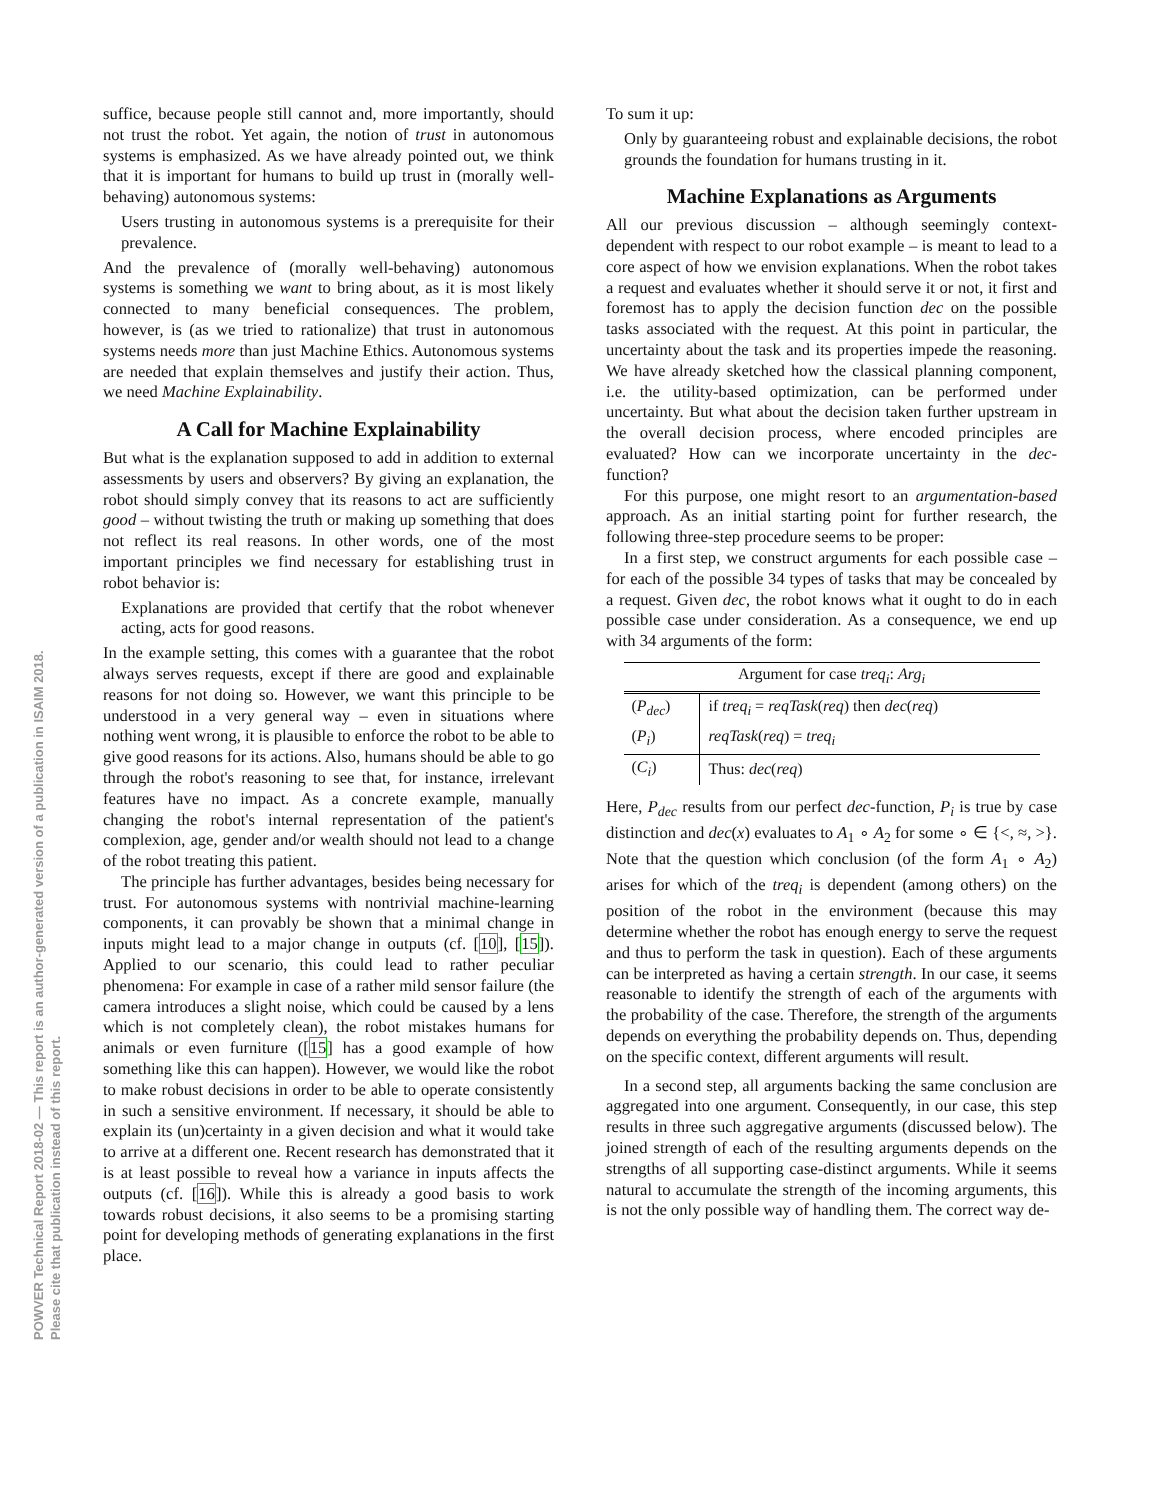POWVER Technical Report 2018-02 — This report is an author-generated version of a publication in ISAIM 2018.
Please cite that publication instead of this report.
suffice, because people still cannot and, more importantly, should not trust the robot. Yet again, the notion of trust in autonomous systems is emphasized. As we have already pointed out, we think that it is important for humans to build up trust in (morally well-behaving) autonomous systems:
Users trusting in autonomous systems is a prerequisite for their prevalence.
And the prevalence of (morally well-behaving) autonomous systems is something we want to bring about, as it is most likely connected to many beneficial consequences. The problem, however, is (as we tried to rationalize) that trust in autonomous systems needs more than just Machine Ethics. Autonomous systems are needed that explain themselves and justify their action. Thus, we need Machine Explainability.
A Call for Machine Explainability
But what is the explanation supposed to add in addition to external assessments by users and observers? By giving an explanation, the robot should simply convey that its reasons to act are sufficiently good – without twisting the truth or making up something that does not reflect its real reasons. In other words, one of the most important principles we find necessary for establishing trust in robot behavior is:
Explanations are provided that certify that the robot whenever acting, acts for good reasons.
In the example setting, this comes with a guarantee that the robot always serves requests, except if there are good and explainable reasons for not doing so. However, we want this principle to be understood in a very general way – even in situations where nothing went wrong, it is plausible to enforce the robot to be able to give good reasons for its actions. Also, humans should be able to go through the robot's reasoning to see that, for instance, irrelevant features have no impact. As a concrete example, manually changing the robot's internal representation of the patient's complexion, age, gender and/or wealth should not lead to a change of the robot treating this patient.
The principle has further advantages, besides being necessary for trust. For autonomous systems with nontrivial machine-learning components, it can provably be shown that a minimal change in inputs might lead to a major change in outputs (cf. [10], [15]). Applied to our scenario, this could lead to rather peculiar phenomena: For example in case of a rather mild sensor failure (the camera introduces a slight noise, which could be caused by a lens which is not completely clean), the robot mistakes humans for animals or even furniture ([15] has a good example of how something like this can happen). However, we would like the robot to make robust decisions in order to be able to operate consistently in such a sensitive environment. If necessary, it should be able to explain its (un)certainty in a given decision and what it would take to arrive at a different one. Recent research has demonstrated that it is at least possible to reveal how a variance in inputs affects the outputs (cf. [16]). While this is already a good basis to work towards robust decisions, it also seems to be a promising starting point for developing methods of generating explanations in the first place.
To sum it up:
Only by guaranteeing robust and explainable decisions, the robot grounds the foundation for humans trusting in it.
Machine Explanations as Arguments
All our previous discussion – although seemingly context-dependent with respect to our robot example – is meant to lead to a core aspect of how we envision explanations. When the robot takes a request and evaluates whether it should serve it or not, it first and foremost has to apply the decision function dec on the possible tasks associated with the request. At this point in particular, the uncertainty about the task and its properties impede the reasoning. We have already sketched how the classical planning component, i.e. the utility-based optimization, can be performed under uncertainty. But what about the decision taken further upstream in the overall decision process, where encoded principles are evaluated? How can we incorporate uncertainty in the dec-function?
For this purpose, one might resort to an argumentation-based approach. As an initial starting point for further research, the following three-step procedure seems to be proper:
In a first step, we construct arguments for each possible case – for each of the possible 34 types of tasks that may be concealed by a request. Given dec, the robot knows what it ought to do in each possible case under consideration. As a consequence, we end up with 34 arguments of the form:
| Argument for case treq<sub>i</sub> : Arg<sub>i</sub> | |
| --- | --- |
| ( P<sub>dec</sub> ) | if treq<sub>i</sub> = reqTask ( req ) then dec ( req ) |
| ( P<sub>i</sub> ) | reqTask ( req ) = treq<sub>i</sub> |
| ( C<sub>i</sub> ) | Thus: dec ( req ) |
Here, P<sub>dec</sub> results from our perfect dec-function, P<sub>i</sub> is true by case distinction and dec(x) evaluates to A<sub>1</sub> ∘ A<sub>2</sub> for some ∘ ∈ {<, ≈, >}. Note that the question which conclusion (of the form A<sub>1</sub> ∘ A<sub>2</sub>) arises for which of the treq<sub>i</sub> is dependent (among others) on the position of the robot in the environment (because this may determine whether the robot has enough energy to serve the request and thus to perform the task in question). Each of these arguments can be interpreted as having a certain strength. In our case, it seems reasonable to identify the strength of each of the arguments with the probability of the case. Therefore, the strength of the arguments depends on everything the probability depends on. Thus, depending on the specific context, different arguments will result.
In a second step, all arguments backing the same conclusion are aggregated into one argument. Consequently, in our case, this step results in three such aggregative arguments (discussed below). The joined strength of each of the resulting arguments depends on the strengths of all supporting case-distinct arguments. While it seems natural to accumulate the strength of the incoming arguments, this is not the only possible way of handling them. The correct way de-